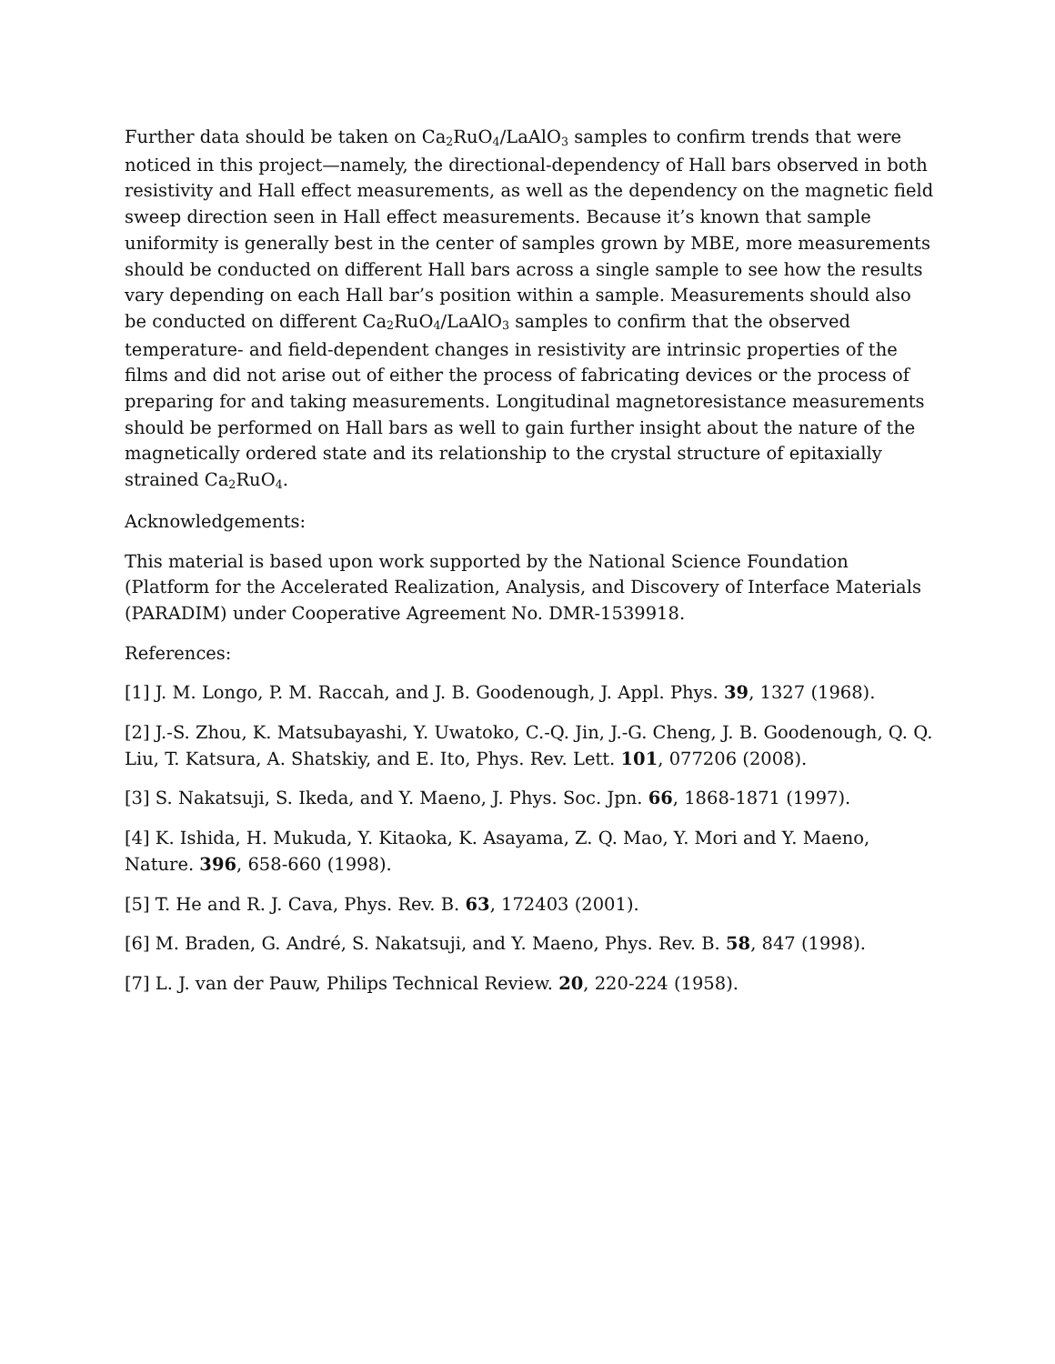Further data should be taken on Ca<sub>2</sub>RuO<sub>4</sub>/LaAlO<sub>3</sub> samples to confirm trends that were noticed in this project—namely, the directional-dependency of Hall bars observed in both resistivity and Hall effect measurements, as well as the dependency on the magnetic field sweep direction seen in Hall effect measurements. Because it’s known that sample uniformity is generally best in the center of samples grown by MBE, more measurements should be conducted on different Hall bars across a single sample to see how the results vary depending on each Hall bar’s position within a sample. Measurements should also be conducted on different Ca<sub>2</sub>RuO<sub>4</sub>/LaAlO<sub>3</sub> samples to confirm that the observed temperature- and field-dependent changes in resistivity are intrinsic properties of the films and did not arise out of either the process of fabricating devices or the process of preparing for and taking measurements. Longitudinal magnetoresistance measurements should be performed on Hall bars as well to gain further insight about the nature of the magnetically ordered state and its relationship to the crystal structure of epitaxially strained Ca<sub>2</sub>RuO<sub>4</sub>.
Acknowledgements:
This material is based upon work supported by the National Science Foundation (Platform for the Accelerated Realization, Analysis, and Discovery of Interface Materials (PARADIM) under Cooperative Agreement No. DMR-1539918.
References:
[1] J. M. Longo, P. M. Raccah, and J. B. Goodenough, J. Appl. Phys. 39, 1327 (1968).
[2] J.-S. Zhou, K. Matsubayashi, Y. Uwatoko, C.-Q. Jin, J.-G. Cheng, J. B. Goodenough, Q. Q. Liu, T. Katsura, A. Shatskiy, and E. Ito, Phys. Rev. Lett. 101, 077206 (2008).
[3] S. Nakatsuji, S. Ikeda, and Y. Maeno, J. Phys. Soc. Jpn. 66, 1868-1871 (1997).
[4] K. Ishida, H. Mukuda, Y. Kitaoka, K. Asayama, Z. Q. Mao, Y. Mori and Y. Maeno, Nature. 396, 658-660 (1998).
[5] T. He and R. J. Cava, Phys. Rev. B. 63, 172403 (2001).
[6] M. Braden, G. André, S. Nakatsuji, and Y. Maeno, Phys. Rev. B. 58, 847 (1998).
[7] L. J. van der Pauw, Philips Technical Review. 20, 220-224 (1958).